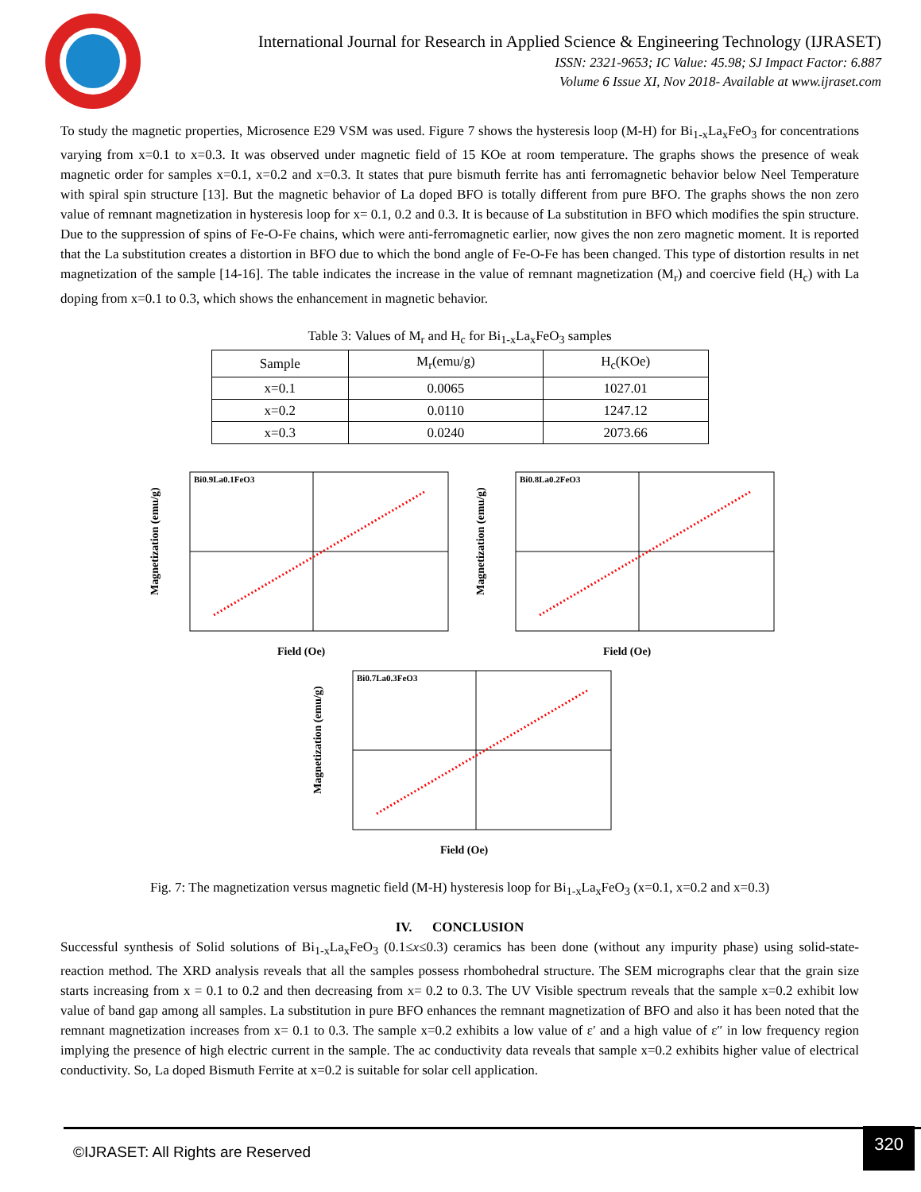International Journal for Research in Applied Science & Engineering Technology (IJRASET)
ISSN: 2321-9653; IC Value: 45.98; SJ Impact Factor: 6.887
Volume 6 Issue XI, Nov 2018- Available at www.ijraset.com
To study the magnetic properties, Microsence E29 VSM was used. Figure 7 shows the hysteresis loop (M-H) for Bi<sub>1-x</sub>La<sub>x</sub>FeO<sub>3</sub> for concentrations varying from x=0.1 to x=0.3. It was observed under magnetic field of 15 KOe at room temperature. The graphs shows the presence of weak magnetic order for samples x=0.1, x=0.2 and x=0.3. It states that pure bismuth ferrite has anti ferromagnetic behavior below Neel Temperature with spiral spin structure [13]. But the magnetic behavior of La doped BFO is totally different from pure BFO. The graphs shows the non zero value of remnant magnetization in hysteresis loop for x= 0.1, 0.2 and 0.3. It is because of La substitution in BFO which modifies the spin structure. Due to the suppression of spins of Fe-O-Fe chains, which were anti-ferromagnetic earlier, now gives the non zero magnetic moment. It is reported that the La substitution creates a distortion in BFO due to which the bond angle of Fe-O-Fe has been changed. This type of distortion results in net magnetization of the sample [14-16]. The table indicates the increase in the value of remnant magnetization (M<sub>r</sub>) and coercive field (H<sub>c</sub>) with La doping from x=0.1 to 0.3, which shows the enhancement in magnetic behavior.
Table 3: Values of M<sub>r</sub> and H<sub>c</sub> for Bi<sub>1-x</sub>La<sub>x</sub>FeO<sub>3</sub> samples
| Sample | M<sub>r</sub>(emu/g) | H<sub>c</sub>(KOe) |
| --- | --- | --- |
| x=0.1 | 0.0065 | 1027.01 |
| x=0.2 | 0.0110 | 1247.12 |
| x=0.3 | 0.0240 | 2073.66 |
Bi0.9La0.1FeO3
Field (Oe)
Magnetization (emu/g)
Bi0.8La0.2FeO3
Field (Oe)
Magnetization (emu/g)
Bi0.7La0.3FeO3
Field (Oe)
Magnetization (emu/g)
Fig. 7: The magnetization versus magnetic field (M-H) hysteresis loop for Bi<sub>1-x</sub>La<sub>x</sub>FeO<sub>3</sub> (x=0.1, x=0.2 and x=0.3)
IV. CONCLUSION
Successful synthesis of Solid solutions of Bi<sub>1-x</sub>La<sub>x</sub>FeO<sub>3</sub> (0.1≤x≤0.3) ceramics has been done (without any impurity phase) using solid-state-reaction method. The XRD analysis reveals that all the samples possess rhombohedral structure. The SEM micrographs clear that the grain size starts increasing from x = 0.1 to 0.2 and then decreasing from x= 0.2 to 0.3. The UV Visible spectrum reveals that the sample x=0.2 exhibit low value of band gap among all samples. La substitution in pure BFO enhances the remnant magnetization of BFO and also it has been noted that the remnant magnetization increases from x= 0.1 to 0.3. The sample x=0.2 exhibits a low value of ε′ and a high value of ε″ in low frequency region implying the presence of high electric current in the sample. The ac conductivity data reveals that sample x=0.2 exhibits higher value of electrical conductivity. So, La doped Bismuth Ferrite at x=0.2 is suitable for solar cell application.
©IJRASET: All Rights are Reserved
320